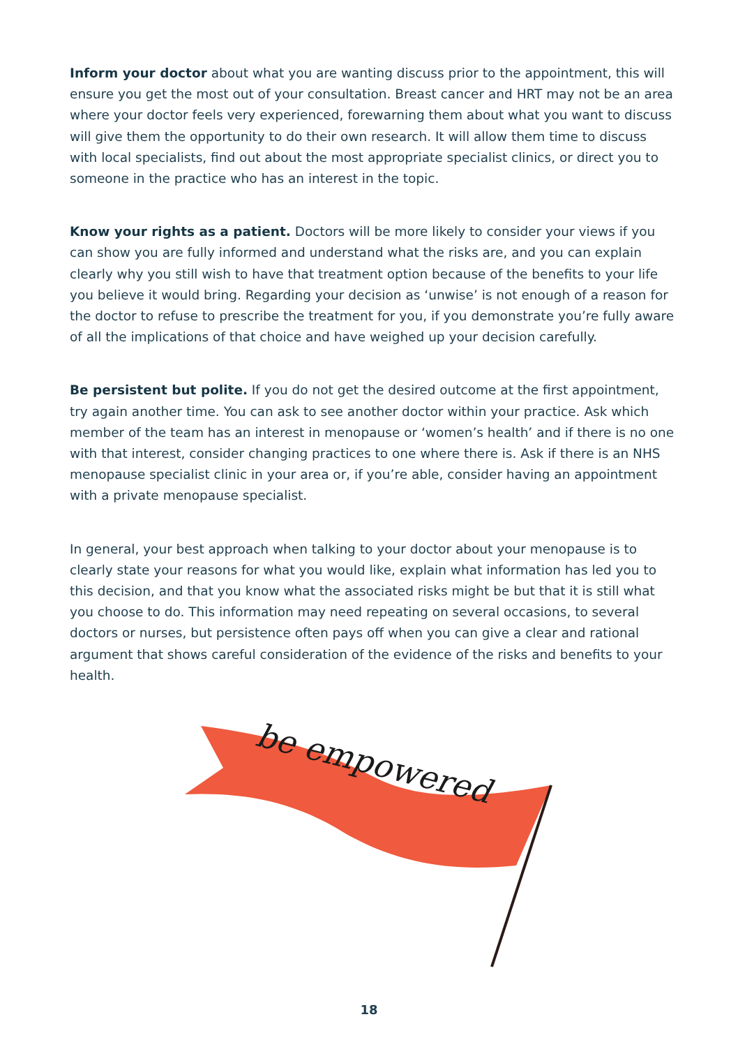Inform your doctor about what you are wanting discuss prior to the appointment, this will ensure you get the most out of your consultation. Breast cancer and HRT may not be an area where your doctor feels very experienced, forewarning them about what you want to discuss will give them the opportunity to do their own research. It will allow them time to discuss with local specialists, find out about the most appropriate specialist clinics, or direct you to someone in the practice who has an interest in the topic.
Know your rights as a patient. Doctors will be more likely to consider your views if you can show you are fully informed and understand what the risks are, and you can explain clearly why you still wish to have that treatment option because of the benefits to your life you believe it would bring. Regarding your decision as ‘unwise’ is not enough of a reason for the doctor to refuse to prescribe the treatment for you, if you demonstrate you’re fully aware of all the implications of that choice and have weighed up your decision carefully.
Be persistent but polite. If you do not get the desired outcome at the first appointment, try again another time. You can ask to see another doctor within your practice. Ask which member of the team has an interest in menopause or ‘women’s health’ and if there is no one with that interest, consider changing practices to one where there is. Ask if there is an NHS menopause specialist clinic in your area or, if you’re able, consider having an appointment with a private menopause specialist.
In general, your best approach when talking to your doctor about your menopause is to clearly state your reasons for what you would like, explain what information has led you to this decision, and that you know what the associated risks might be but that it is still what you choose to do. This information may need repeating on several occasions, to several doctors or nurses, but persistence often pays off when you can give a clear and rational argument that shows careful consideration of the evidence of the risks and benefits to your health.
be empowered
18